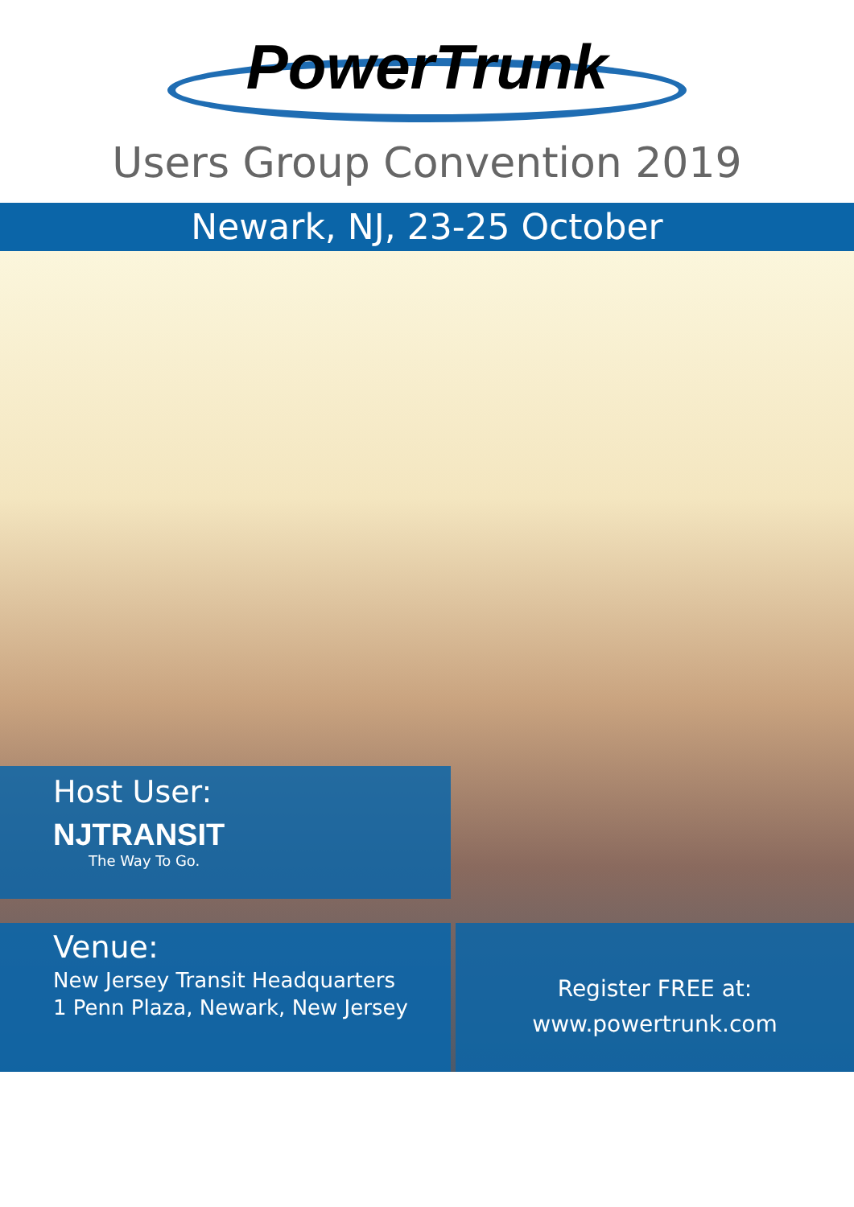PowerTrunk
Users Group Convention 2019
Newark, NJ, 23-25 October
Host User:
NJTRANSIT
The Way To Go.
Venue:
New Jersey Transit Headquarters
1 Penn Plaza, Newark, New Jersey
Register FREE at:
www.powertrunk.com